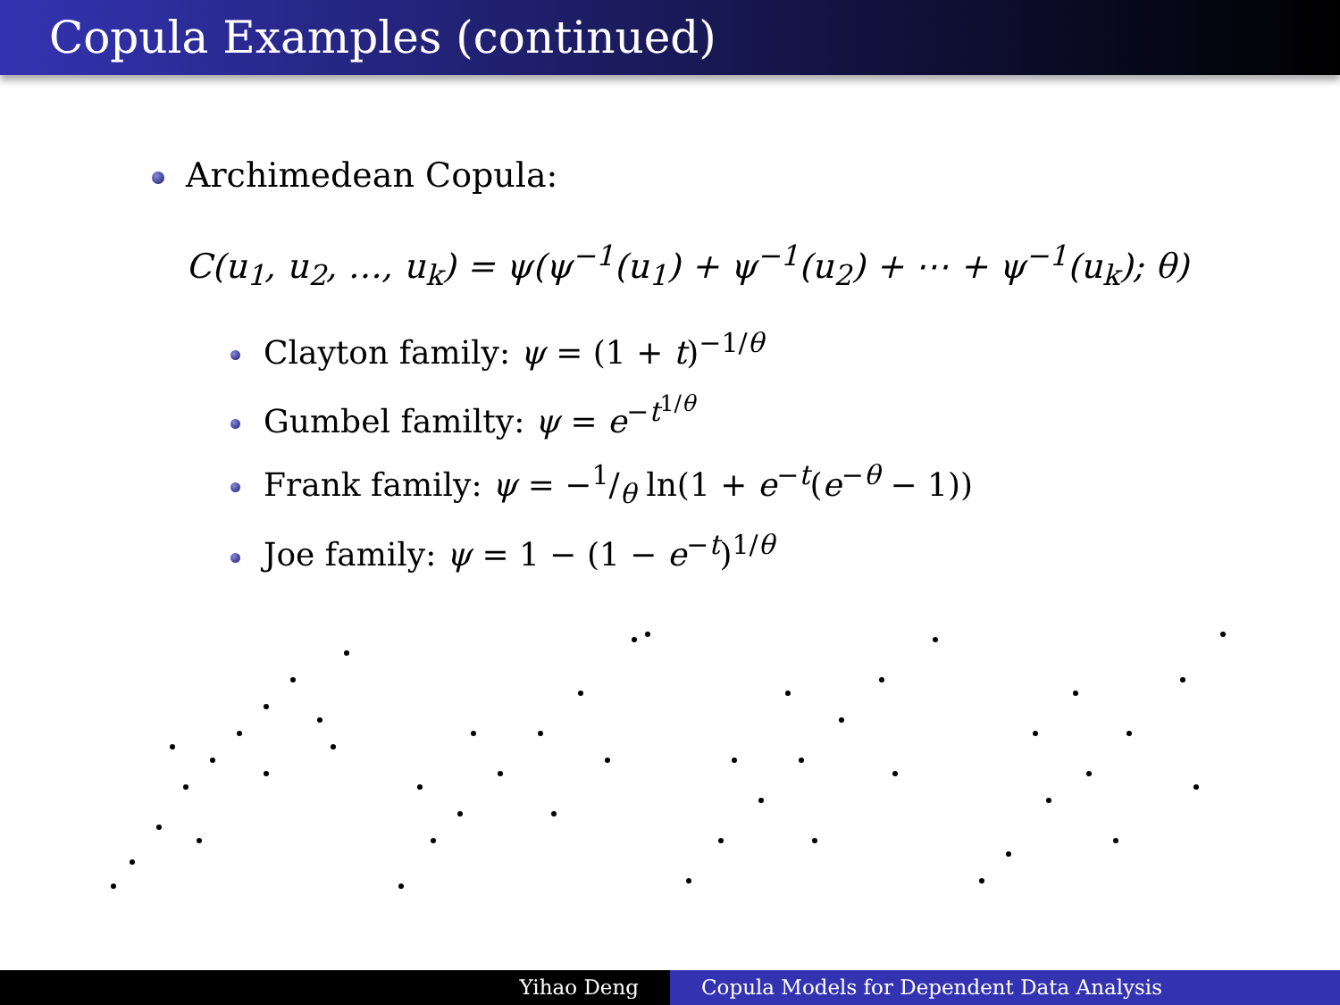Copula Examples (continued)
Archimedean Copula:
C(u<sub>1</sub>, u<sub>2</sub>, …, u<sub>k</sub>) = ψ(ψ<sup>−1</sup>(u<sub>1</sub>) + ψ<sup>−1</sup>(u<sub>2</sub>) + ⋯ + ψ<sup>−1</sup>(u<sub>k</sub>); θ)
Clayton family: ψ = (1 + t)<sup>−1/θ</sup>
Gumbel familty: ψ = e<sup>−t<sup>1/θ</sup></sup>
Frank family: ψ = −1/θ ln(1 + e<sup>−t</sup>(e<sup>−θ</sup> − 1))
Joe family: ψ = 1 − (1 − e<sup>−t</sup>)<sup>1/θ</sup>
Yihao Deng Copula Models for Dependent Data Analysis